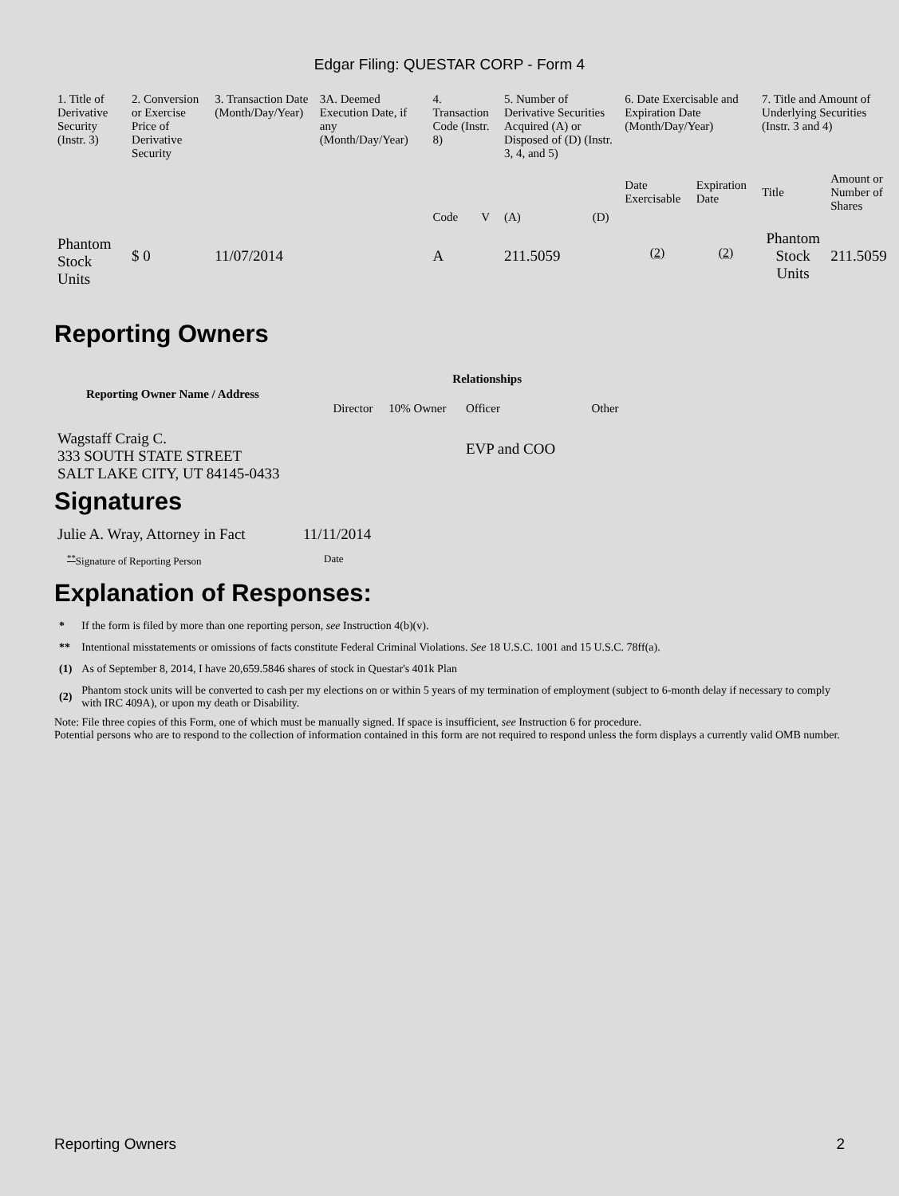Edgar Filing: QUESTAR CORP - Form 4
| 1. Title of Derivative Security (Instr. 3) | 2. Conversion or Exercise Price of Derivative Security | 3. Transaction Date (Month/Day/Year) | 3A. Deemed Execution Date, if any (Month/Day/Year) | 4. Transaction Code (Instr. 8) | | 5. Number of Derivative Securities Acquired (A) or Disposed of (D) (Instr. 3, 4, and 5) | | 6. Date Exercisable and Expiration Date (Month/Day/Year) | | 7. Title and Amount of Underlying Securities (Instr. 3 and 4) | |
| --- | --- | --- | --- | --- | --- | --- | --- | --- | --- | --- | --- |
| | | | | Code | V | (A) | (D) | Date Exercisable | Expiration Date | Title | Amount or Number of Shares |
| Phantom Stock Units | $ 0 | 11/07/2014 | | A | | 211.5059 | | <sup>(2)</sup> | <sup>(2)</sup> | Phantom Stock Units | 211.5059 |
Reporting Owners
| Reporting Owner Name / Address | Relationships | | | |
| --- | --- | --- | --- | --- |
| | Director | 10% Owner | Officer | Other |
| Wagstaff Craig C. 333 SOUTH STATE STREET SALT LAKE CITY, UT 84145-0433 | | | EVP and COO | |
Signatures
| Julie A. Wray, Attorney in Fact | 11/11/2014 |
| <sup>**</sup> Signature of Reporting Person | Date |
Explanation of Responses:
| * | If the form is filed by more than one reporting person, see Instruction 4(b)(v). |
| ** | Intentional misstatements or omissions of facts constitute Federal Criminal Violations. See 18 U.S.C. 1001 and 15 U.S.C. 78ff(a). |
| (1) | As of September 8, 2014, I have 20,659.5846 shares of stock in Questar's 401k Plan |
| (2) | Phantom stock units will be converted to cash per my elections on or within 5 years of my termination of employment (subject to 6-month delay if necessary to comply with IRC 409A), or upon my death or Disability. |
Note: File three copies of this Form, one of which must be manually signed. If space is insufficient, see Instruction 6 for procedure.
Potential persons who are to respond to the collection of information contained in this form are not required to respond unless the form displays a currently valid OMB number.
Reporting Owners 2